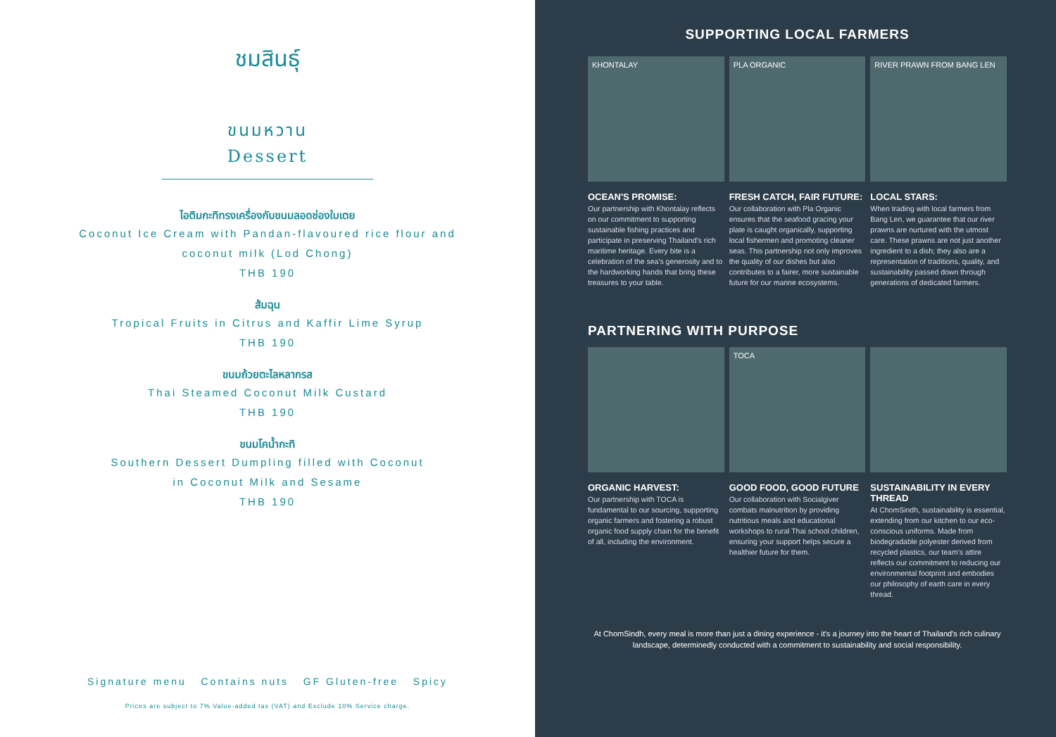ชมสินธุ์
ขนมหวาน
Dessert
ไอติมกะทิทรงเครื่องกับขนมลอดช่องใบเตย
Coconut Ice Cream with Pandan-flavoured rice flour and
coconut milk (Lod Chong)
THB 190
ส้มฉุน
Tropical Fruits in Citrus and Kaffir Lime Syrup
THB 190
ขนมถ้วยตะไลหลากรส
Thai Steamed Coconut Milk Custard
THB 190
ขนมโคน้ำกะทิ
Southern Dessert Dumpling filled with Coconut
in Coconut Milk and Sesame
THB 190
Signature menu Contains nuts GF Gluten-free Spicy
Prices are subject to 7% Value-added tax (VAT) and Exclude 10% Service charge.
SUPPORTING LOCAL FARMERS
KHONTALAY
OCEAN'S PROMISE:
Our partnership with Khontalay reflects on our commitment to supporting sustainable fishing practices and participate in preserving Thailand's rich maritime heritage. Every bite is a celebration of the sea's generosity and to the hardworking hands that bring these treasures to your table.
PLA ORGANIC
FRESH CATCH, FAIR FUTURE:
Our collaboration with Pla Organic ensures that the seafood gracing your plate is caught organically, supporting local fishermen and promoting cleaner seas. This partnership not only improves the quality of our dishes but also contributes to a fairer, more sustainable future for our marine ecosystems.
RIVER PRAWN FROM BANG LEN
LOCAL STARS:
When trading with local farmers from Bang Len, we guarantee that our river prawns are nurtured with the utmost care. These prawns are not just another ingredient to a dish; they also are a representation of traditions, quality, and sustainability passed down through generations of dedicated farmers.
PARTNERING WITH PURPOSE
ORGANIC HARVEST:
Our partnership with TOCA is fundamental to our sourcing, supporting organic farmers and fostering a robust organic food supply chain for the benefit of all, including the environment.
TOCA
GOOD FOOD, GOOD FUTURE
Our collaboration with Socialgiver combats malnutrition by providing nutritious meals and educational workshops to rural Thai school children, ensuring your support helps secure a healthier future for them.
SUSTAINABILITY IN EVERY THREAD
At ChomSindh, sustainability is essential, extending from our kitchen to our eco-conscious uniforms. Made from biodegradable polyester derived from recycled plastics, our team's attire reflects our commitment to reducing our environmental footprint and embodies our philosophy of earth care in every thread.
At ChomSindh, every meal is more than just a dining experience - it's a journey into the heart of Thailand's rich culinary landscape, determinedly conducted with a commitment to sustainability and social responsibility.